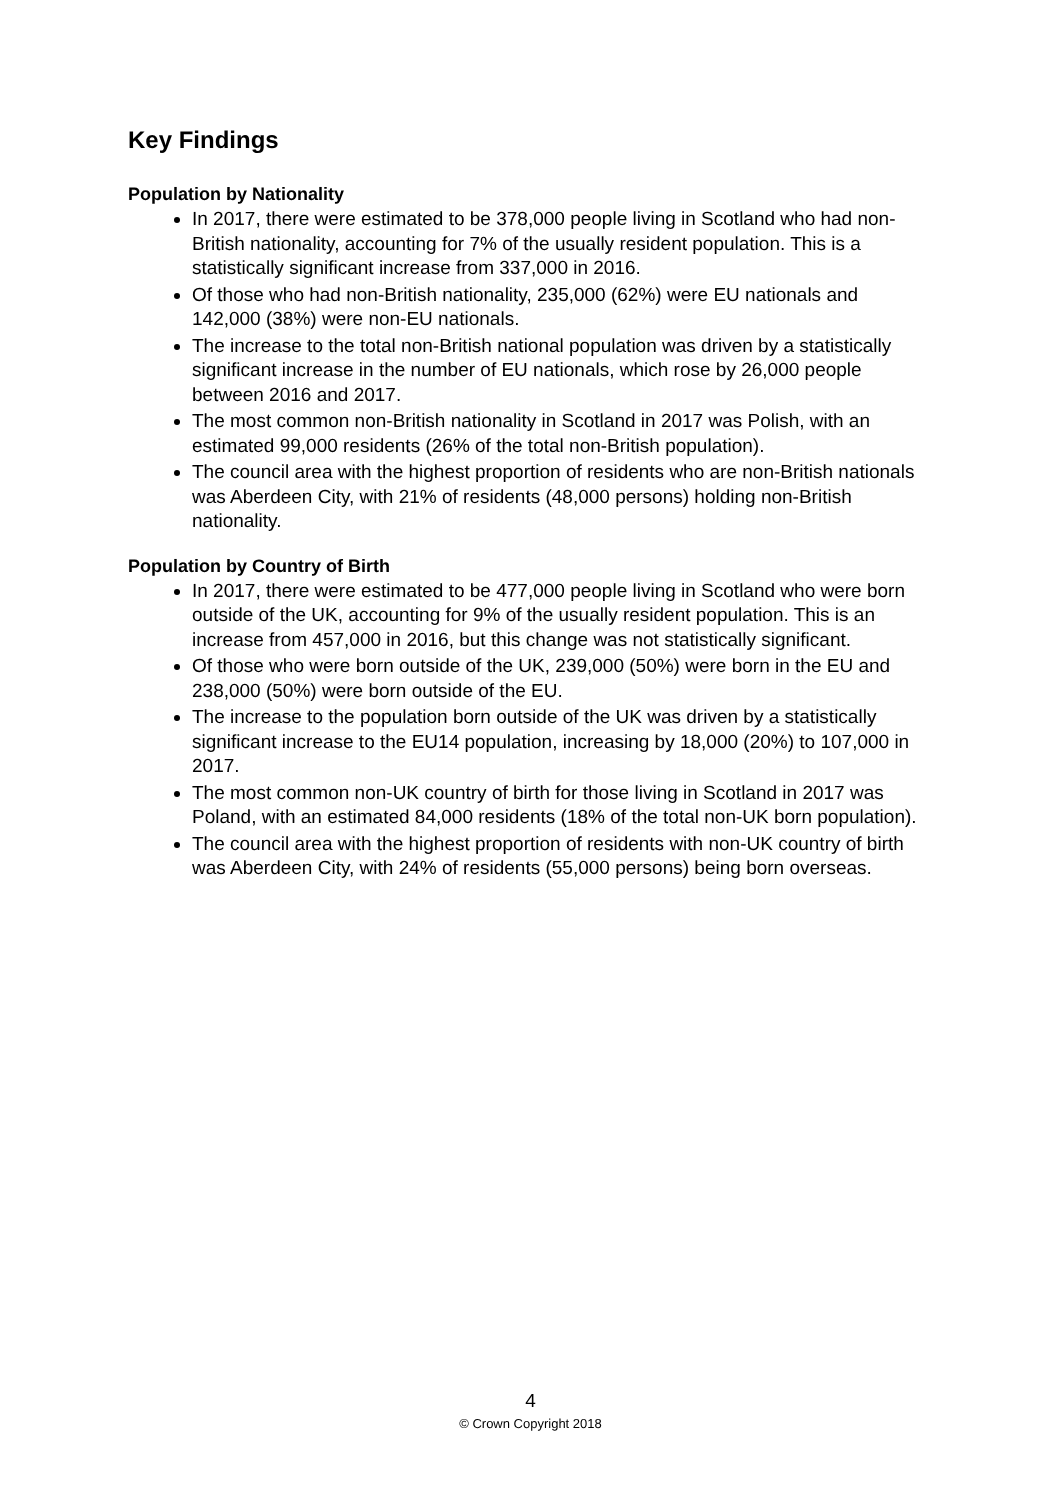Key Findings
Population by Nationality
In 2017, there were estimated to be 378,000 people living in Scotland who had non-British nationality, accounting for 7% of the usually resident population. This is a statistically significant increase from 337,000 in 2016.
Of those who had non-British nationality, 235,000 (62%) were EU nationals and 142,000 (38%) were non-EU nationals.
The increase to the total non-British national population was driven by a statistically significant increase in the number of EU nationals, which rose by 26,000 people between 2016 and 2017.
The most common non-British nationality in Scotland in 2017 was Polish, with an estimated 99,000 residents (26% of the total non-British population).
The council area with the highest proportion of residents who are non-British nationals was Aberdeen City, with 21% of residents (48,000 persons) holding non-British nationality.
Population by Country of Birth
In 2017, there were estimated to be 477,000 people living in Scotland who were born outside of the UK, accounting for 9% of the usually resident population. This is an increase from 457,000 in 2016, but this change was not statistically significant.
Of those who were born outside of the UK, 239,000 (50%) were born in the EU and 238,000 (50%) were born outside of the EU.
The increase to the population born outside of the UK was driven by a statistically significant increase to the EU14 population, increasing by 18,000 (20%) to 107,000 in 2017.
The most common non-UK country of birth for those living in Scotland in 2017 was Poland, with an estimated 84,000 residents (18% of the total non-UK born population).
The council area with the highest proportion of residents with non-UK country of birth was Aberdeen City, with 24% of residents (55,000 persons) being born overseas.
4
© Crown Copyright 2018